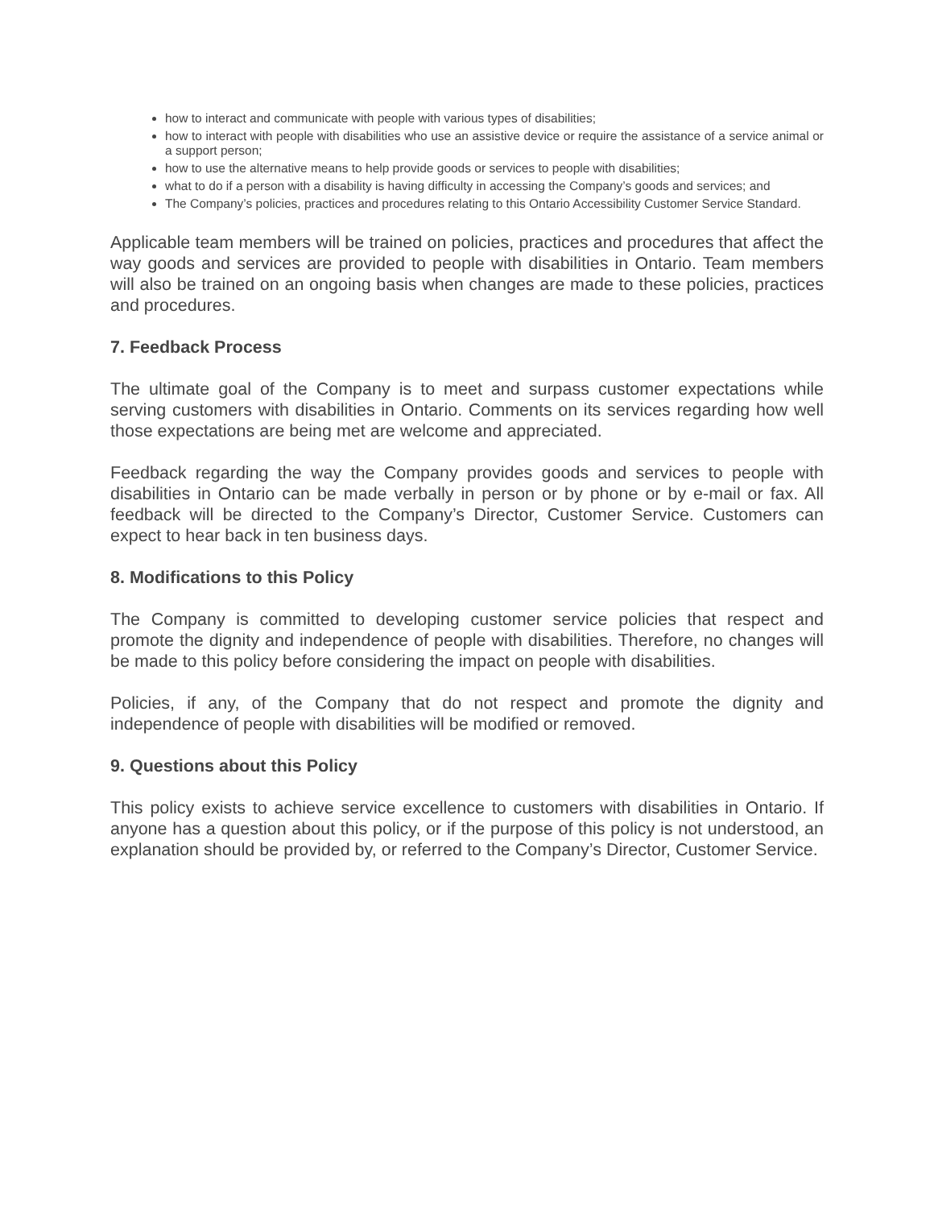how to interact and communicate with people with various types of disabilities;
how to interact with people with disabilities who use an assistive device or require the assistance of a service animal or a support person;
how to use the alternative means to help provide goods or services to people with disabilities;
what to do if a person with a disability is having difficulty in accessing the Company’s goods and services; and
The Company’s policies, practices and procedures relating to this Ontario Accessibility Customer Service Standard.
Applicable team members will be trained on policies, practices and procedures that affect the way goods and services are provided to people with disabilities in Ontario. Team members will also be trained on an ongoing basis when changes are made to these policies, practices and procedures.
7. Feedback Process
The ultimate goal of the Company is to meet and surpass customer expectations while serving customers with disabilities in Ontario. Comments on its services regarding how well those expectations are being met are welcome and appreciated.
Feedback regarding the way the Company provides goods and services to people with disabilities in Ontario can be made verbally in person or by phone or by e-mail or fax. All feedback will be directed to the Company’s Director, Customer Service. Customers can expect to hear back in ten business days.
8. Modifications to this Policy
The Company is committed to developing customer service policies that respect and promote the dignity and independence of people with disabilities. Therefore, no changes will be made to this policy before considering the impact on people with disabilities.
Policies, if any, of the Company that do not respect and promote the dignity and independence of people with disabilities will be modified or removed.
9. Questions about this Policy
This policy exists to achieve service excellence to customers with disabilities in Ontario. If anyone has a question about this policy, or if the purpose of this policy is not understood, an explanation should be provided by, or referred to the Company’s Director, Customer Service.